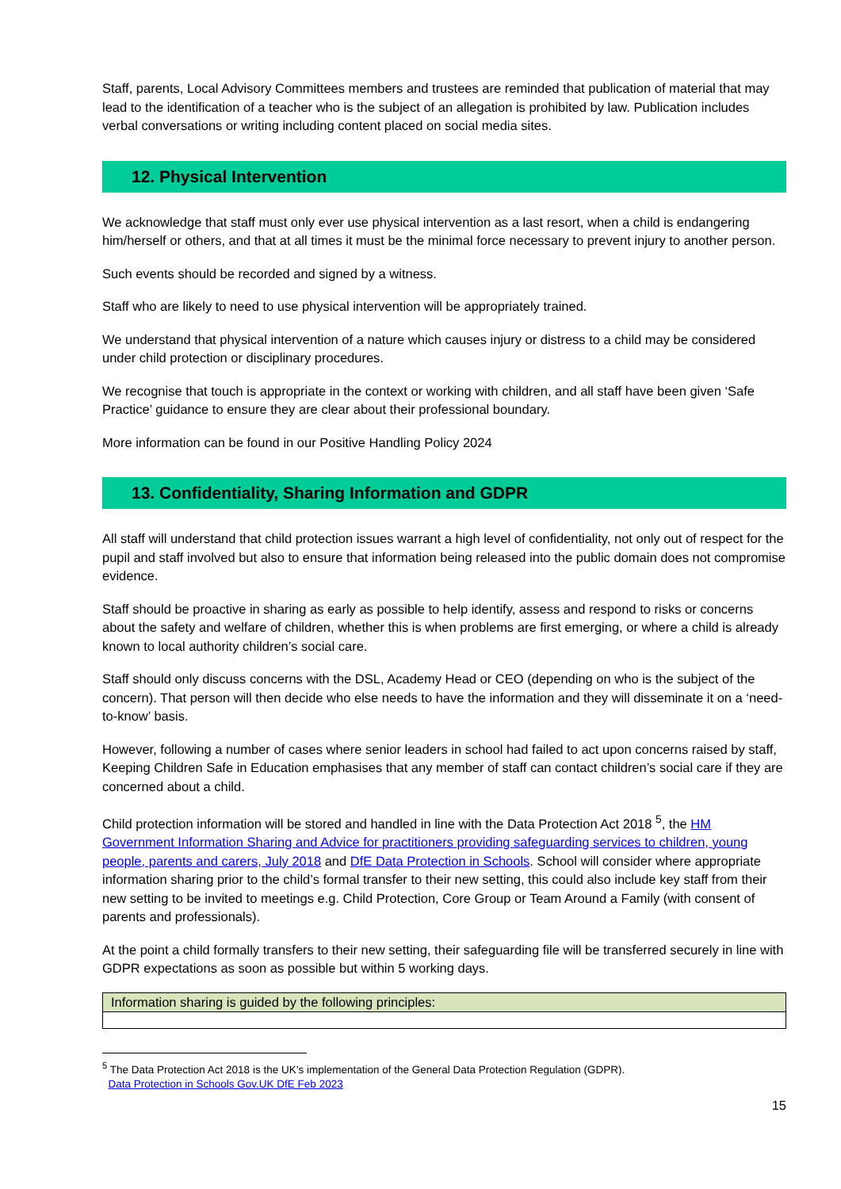Staff, parents, Local Advisory Committees members and trustees are reminded that publication of material that may lead to the identification of a teacher who is the subject of an allegation is prohibited by law. Publication includes verbal conversations or writing including content placed on social media sites.
12. Physical Intervention
We acknowledge that staff must only ever use physical intervention as a last resort, when a child is endangering him/herself or others, and that at all times it must be the minimal force necessary to prevent injury to another person.
Such events should be recorded and signed by a witness.
Staff who are likely to need to use physical intervention will be appropriately trained.
We understand that physical intervention of a nature which causes injury or distress to a child may be considered under child protection or disciplinary procedures.
We recognise that touch is appropriate in the context or working with children, and all staff have been given ‘Safe Practice’ guidance to ensure they are clear about their professional boundary.
More information can be found in our Positive Handling Policy 2024
13. Confidentiality, Sharing Information and GDPR
All staff will understand that child protection issues warrant a high level of confidentiality, not only out of respect for the pupil and staff involved but also to ensure that information being released into the public domain does not compromise evidence.
Staff should be proactive in sharing as early as possible to help identify, assess and respond to risks or concerns about the safety and welfare of children, whether this is when problems are first emerging, or where a child is already known to local authority children’s social care.
Staff should only discuss concerns with the DSL, Academy Head or CEO (depending on who is the subject of the concern). That person will then decide who else needs to have the information and they will disseminate it on a ‘need-to-know’ basis.
However, following a number of cases where senior leaders in school had failed to act upon concerns raised by staff, Keeping Children Safe in Education emphasises that any member of staff can contact children’s social care if they are concerned about a child.
Child protection information will be stored and handled in line with the Data Protection Act 2018 <sup>5</sup>, the HM Government Information Sharing and Advice for practitioners providing safeguarding services to children, young people, parents and carers, July 2018 and DfE Data Protection in Schools. School will consider where appropriate information sharing prior to the child’s formal transfer to their new setting, this could also include key staff from their new setting to be invited to meetings e.g. Child Protection, Core Group or Team Around a Family (with consent of parents and professionals).
At the point a child formally transfers to their new setting, their safeguarding file will be transferred securely in line with GDPR expectations as soon as possible but within 5 working days.
| Information sharing is guided by the following principles: |
<sup>5</sup> The Data Protection Act 2018 is the UK’s implementation of the General Data Protection Regulation (GDPR).
Data Protection in Schools Gov.UK DfE Feb 2023
15